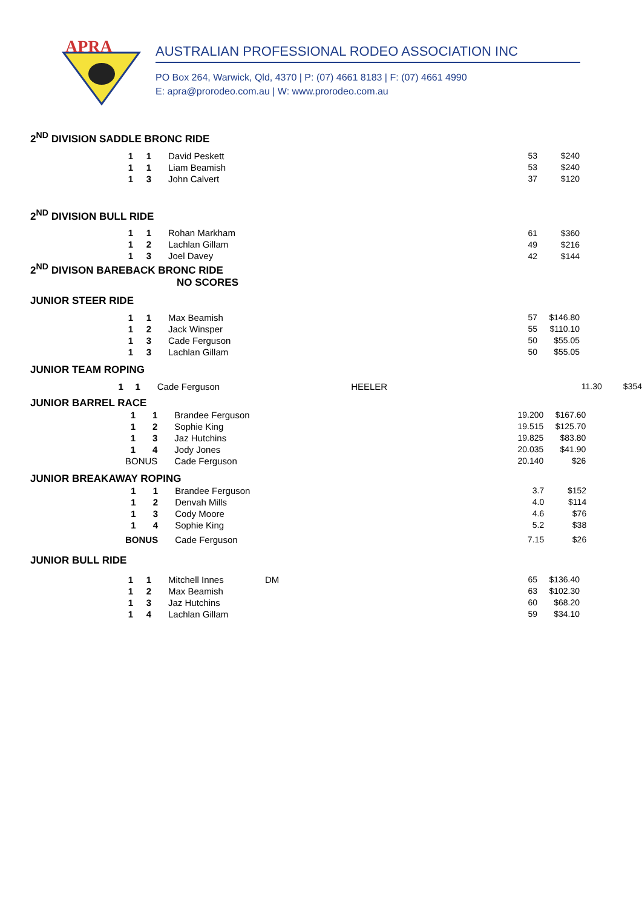APRA
AUSTRALIAN PROFESSIONAL RODEO ASSOCIATION INC
PO Box 264, Warwick, Qld, 4370 | P: (07) 4661 8183 | F: (07) 4661 4990
E: apra@prorodeo.com.au | W: www.prorodeo.com.au
2<sup>ND</sup> DIVISION SADDLE BRONC RIDE
| | 1 | 1 | David Peskett | | 53 | $240 |
| | 1 | 1 | Liam Beamish | | 53 | $240 |
| | 1 | 3 | John Calvert | | 37 | $120 |
2<sup>ND</sup> DIVISION BULL RIDE
| | 1 | 1 | Rohan Markham | | 61 | $360 |
| | 1 | 2 | Lachlan Gillam | | 49 | $216 |
| | 1 | 3 | Joel Davey | | 42 | $144 |
2<sup>ND</sup> DIVISON BAREBACK BRONC RIDE
NO SCORES
JUNIOR STEER RIDE
| | 1 | 1 | Max Beamish | | 57 | $146.80 |
| | 1 | 2 | Jack Winsper | | 55 | $110.10 |
| | 1 | 3 | Cade Ferguson | | 50 | $55.05 |
| | 1 | 3 | Lachlan Gillam | | 50 | $55.05 |
JUNIOR TEAM ROPING
| | 1 | 1 | Cade Ferguson | HEELER | 11.30 | $354 |
JUNIOR BARREL RACE
| | 1 | 1 | Brandee Ferguson | | 19.200 | $167.60 |
| | 1 | 2 | Sophie King | | 19.515 | $125.70 |
| | 1 | 3 | Jaz Hutchins | | 19.825 | $83.80 |
| | 1 | 4 | Jody Jones | | 20.035 | $41.90 |
| | BONUS | | Cade Ferguson | | 20.140 | $26 |
JUNIOR BREAKAWAY ROPING
| | 1 | 1 | Brandee Ferguson | | 3.7 | $152 |
| | 1 | 2 | Denvah Mills | | 4.0 | $114 |
| | 1 | 3 | Cody Moore | | 4.6 | $76 |
| | 1 | 4 | Sophie King | | 5.2 | $38 |
| | BONUS | | Cade Ferguson | | 7.15 | $26 |
JUNIOR BULL RIDE
| | 1 | 1 | Mitchell Innes | DM | 65 | $136.40 |
| | 1 | 2 | Max Beamish | | 63 | $102.30 |
| | 1 | 3 | Jaz Hutchins | | 60 | $68.20 |
| | 1 | 4 | Lachlan Gillam | | 59 | $34.10 |